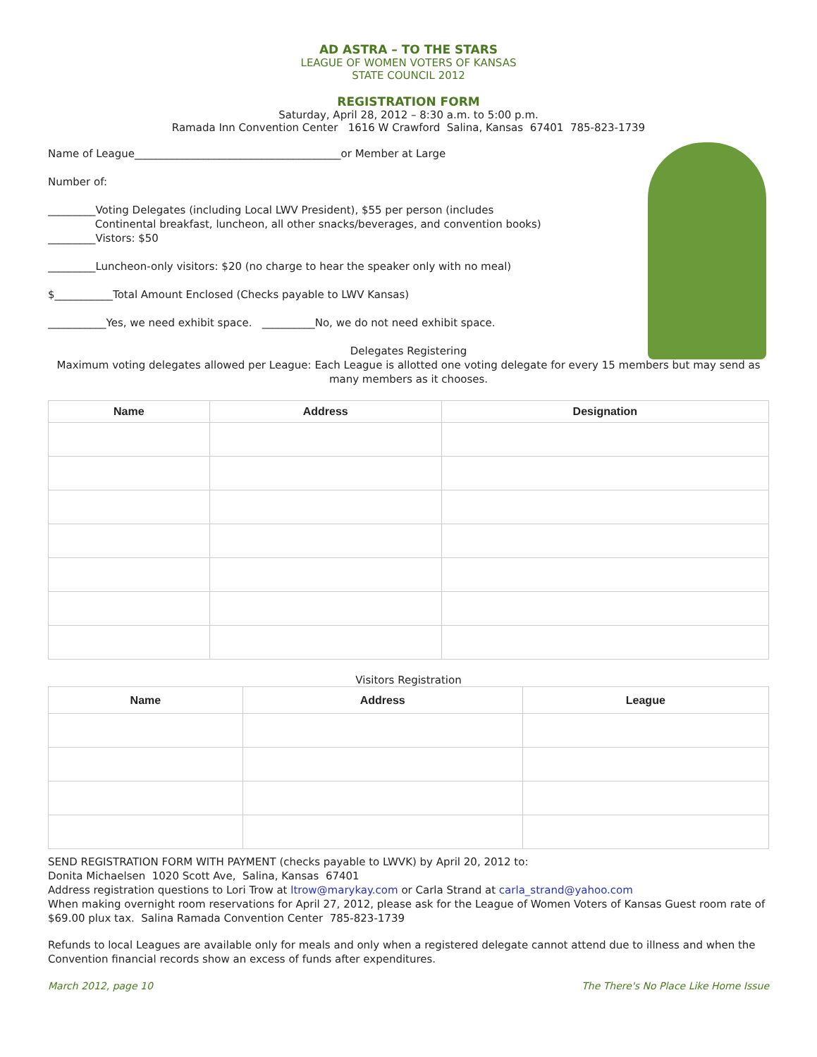AD ASTRA – TO THE STARS
LEAGUE OF WOMEN VOTERS OF KANSAS
STATE COUNCIL 2012
REGISTRATION FORM
Saturday, April 28, 2012 – 8:30 a.m. to 5:00 p.m.
Ramada Inn Convention Center 1616 W Crawford Salina, Kansas 67401 785-823-1739
Name of League_______________________________________or Member at Large
Number of:
_________Voting Delegates (including Local LWV President), $55 per person (includes
Continental breakfast, luncheon, all other snacks/beverages, and convention books)
_________Vistors: $50
_________Luncheon-only visitors: $20 (no charge to hear the speaker only with no meal)
$___________Total Amount Enclosed (Checks payable to LWV Kansas)
___________Yes, we need exhibit space. __________No, we do not need exhibit space.
Delegates Registering
Maximum voting delegates allowed per League: Each League is allotted one voting delegate for every 15 members but may send as many members as it chooses.
| Name | Address | Designation |
| --- | --- | --- |
Visitors Registration
| Name | Address | League |
| --- | --- | --- |
SEND REGISTRATION FORM WITH PAYMENT (checks payable to LWVK) by April 20, 2012 to:
Donita Michaelsen 1020 Scott Ave, Salina, Kansas 67401
Address registration questions to Lori Trow at ltrow@marykay.com or Carla Strand at carla_strand@yahoo.com
When making overnight room reservations for April 27, 2012, please ask for the League of Women Voters of Kansas Guest room rate of $69.00 plux tax. Salina Ramada Convention Center 785-823-1739
Refunds to local Leagues are available only for meals and only when a registered delegate cannot attend due to illness and when the Convention financial records show an excess of funds after expenditures.
March 2012, page 10 The There's No Place Like Home Issue